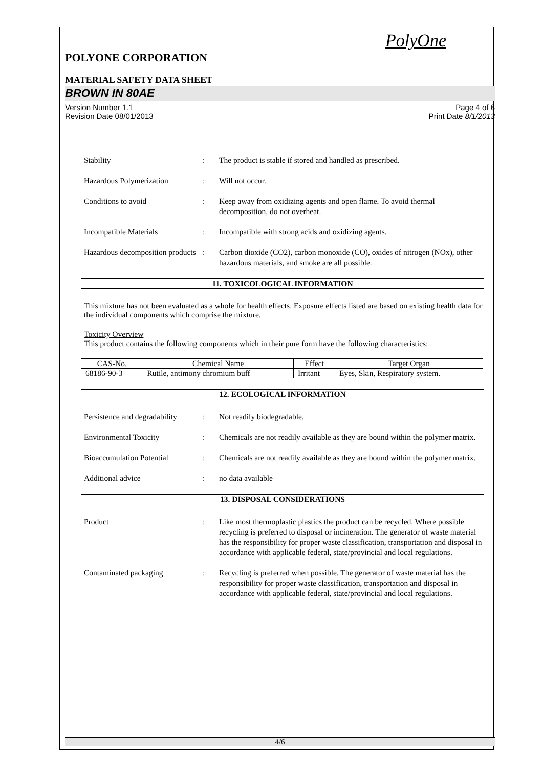PolyOne
POLYONE CORPORATION
MATERIAL SAFETY DATA SHEET
BROWN IN 80AE
Version Number 1.1
Revision Date 08/01/2013 Page 4 of 6
Print Date 8/1/2013
Stability : The product is stable if stored and handled as prescribed.
Hazardous Polymerization : Will not occur.
Conditions to avoid : Keep away from oxidizing agents and open flame. To avoid thermal decomposition, do not overheat.
Incompatible Materials : Incompatible with strong acids and oxidizing agents.
Hazardous decomposition products
: Carbon dioxide (CO2), carbon monoxide (CO), oxides of nitrogen (NOx), other hazardous materials, and smoke are all possible.
11. TOXICOLOGICAL INFORMATION
This mixture has not been evaluated as a whole for health effects. Exposure effects listed are based on existing health data for the individual components which comprise the mixture.
Toxicity Overview
This product contains the following components which in their pure form have the following characteristics:
| CAS-No. | Chemical Name | Effect | Target Organ |
| --- | --- | --- | --- |
| 68186-90-3 | Rutile, antimony chromium buff | Irritant | Eyes, Skin, Respiratory system. |
12. ECOLOGICAL INFORMATION
Persistence and degradability
: Not readily biodegradable.
Environmental Toxicity : Chemicals are not readily available as they are bound within the polymer matrix.
Bioaccumulation Potential
: Chemicals are not readily available as they are bound within the polymer matrix.
Additional advice : no data available
13. DISPOSAL CONSIDERATIONS
Product : Like most thermoplastic plastics the product can be recycled. Where possible recycling is preferred to disposal or incineration. The generator of waste material has the responsibility for proper waste classification, transportation and disposal in accordance with applicable federal, state/provincial and local regulations.
Contaminated packaging : Recycling is preferred when possible. The generator of waste material has the responsibility for proper waste classification, transportation and disposal in accordance with applicable federal, state/provincial and local regulations.
4/6